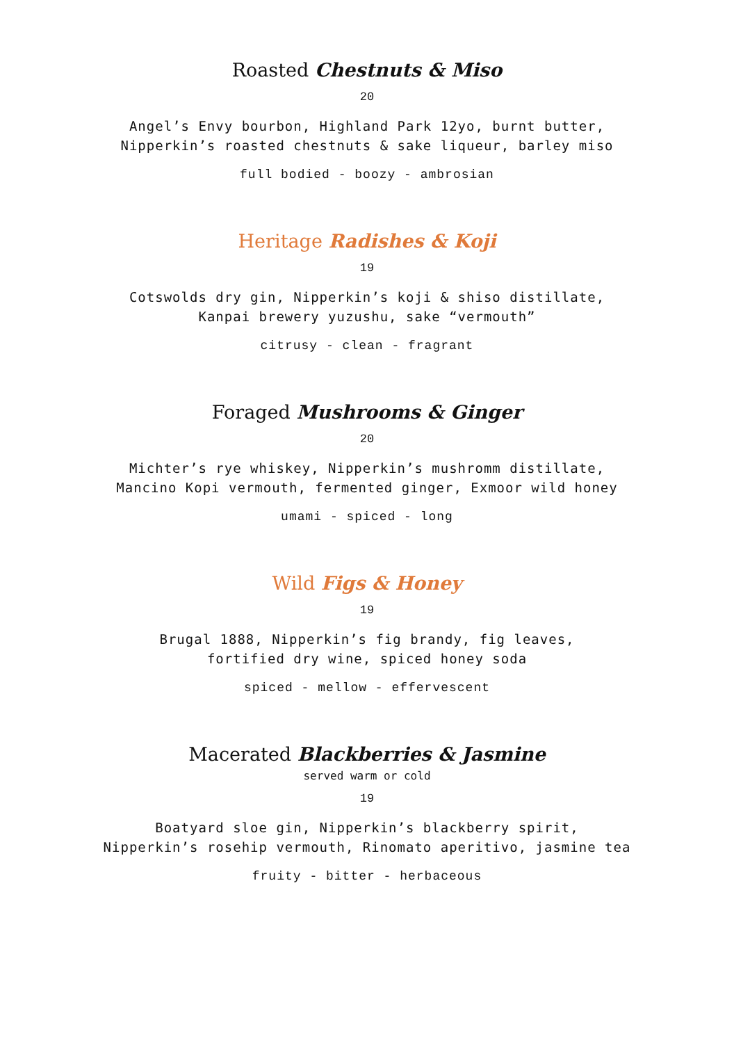Roasted Chestnuts & Miso
20
Angel’s Envy bourbon, Highland Park 12yo, burnt butter,
Nipperkin’s roasted chestnuts & sake liqueur, barley miso
full bodied - boozy - ambrosian
Heritage Radishes & Koji
19
Cotswolds dry gin, Nipperkin’s koji & shiso distillate,
Kanpai brewery yuzushu, sake “vermouth”
citrusy - clean - fragrant
Foraged Mushrooms & Ginger
20
Michter’s rye whiskey, Nipperkin’s mushromm distillate,
Mancino Kopi vermouth, fermented ginger, Exmoor wild honey
umami - spiced - long
Wild Figs & Honey
19
Brugal 1888, Nipperkin’s fig brandy, fig leaves,
fortified dry wine, spiced honey soda
spiced - mellow - effervescent
Macerated Blackberries & Jasmine
served warm or cold
19
Boatyard sloe gin, Nipperkin’s blackberry spirit,
Nipperkin’s rosehip vermouth, Rinomato aperitivo, jasmine tea
fruity - bitter - herbaceous